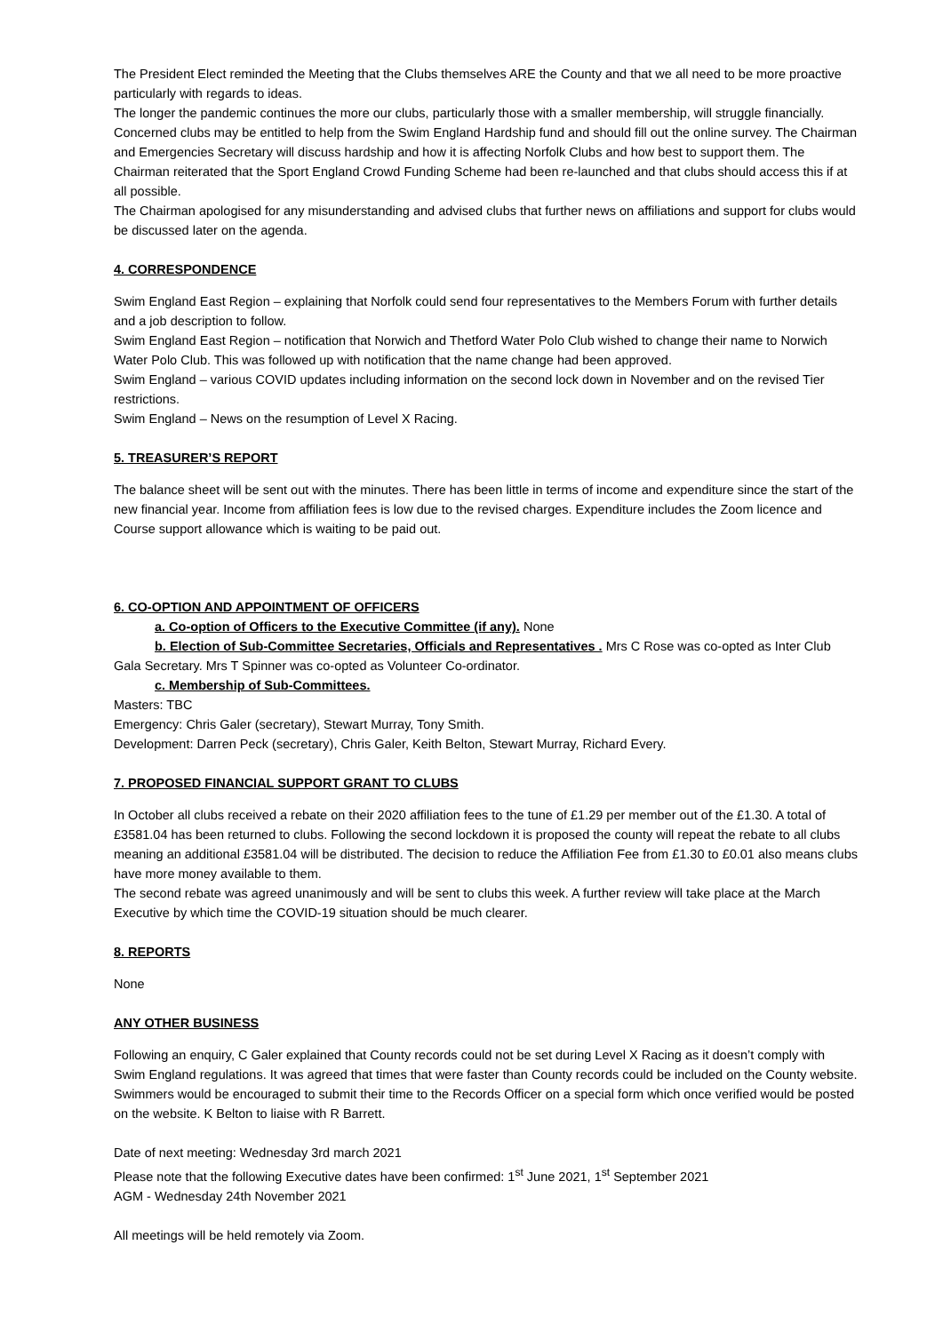The President Elect reminded the Meeting that the Clubs themselves ARE the County and that we all need to be more proactive particularly with regards to ideas.
The longer the pandemic continues the more our clubs, particularly those with a smaller membership, will struggle financially. Concerned clubs may be entitled to help from the Swim England Hardship fund and should fill out the online survey. The Chairman and Emergencies Secretary will discuss hardship and how it is affecting Norfolk Clubs and how best to support them. The Chairman reiterated that the Sport England Crowd Funding Scheme had been re-launched and that clubs should access this if at all possible.
The Chairman apologised for any misunderstanding and advised clubs that further news on affiliations and support for clubs would be discussed later on the agenda.
4. CORRESPONDENCE
Swim England East Region – explaining that Norfolk could send four representatives to the Members Forum with further details and a job description to follow.
Swim England East Region – notification that Norwich and Thetford Water Polo Club wished to change their name to Norwich Water Polo Club. This was followed up with notification that the name change had been approved.
Swim England – various COVID updates including information on the second lock down in November and on the revised Tier restrictions.
Swim England – News on the resumption of Level X Racing.
5. TREASURER’S REPORT
The balance sheet will be sent out with the minutes. There has been little in terms of income and expenditure since the start of the new financial year. Income from affiliation fees is low due to the revised charges. Expenditure includes the Zoom licence and Course support allowance which is waiting to be paid out.
6. CO-OPTION AND APPOINTMENT OF OFFICERS
a. Co-option of Officers to the Executive Committee (if any). None
b. Election of Sub-Committee Secretaries, Officials and Representatives . Mrs C Rose was co-opted as Inter Club Gala Secretary. Mrs T Spinner was co-opted as Volunteer Co-ordinator.
c. Membership of Sub-Committees.
Masters: TBC
Emergency: Chris Galer (secretary), Stewart Murray, Tony Smith.
Development: Darren Peck (secretary), Chris Galer, Keith Belton, Stewart Murray, Richard Every.
7. PROPOSED FINANCIAL SUPPORT GRANT TO CLUBS
In October all clubs received a rebate on their 2020 affiliation fees to the tune of £1.29 per member out of the £1.30. A total of £3581.04 has been returned to clubs. Following the second lockdown it is proposed the county will repeat the rebate to all clubs meaning an additional £3581.04 will be distributed. The decision to reduce the Affiliation Fee from £1.30 to £0.01 also means clubs have more money available to them.
The second rebate was agreed unanimously and will be sent to clubs this week. A further review will take place at the March Executive by which time the COVID-19 situation should be much clearer.
8. REPORTS
None
ANY OTHER BUSINESS
Following an enquiry, C Galer explained that County records could not be set during Level X Racing as it doesn’t comply with Swim England regulations. It was agreed that times that were faster than County records could be included on the County website. Swimmers would be encouraged to submit their time to the Records Officer on a special form which once verified would be posted on the website. K Belton to liaise with R Barrett.
Date of next meeting: Wednesday 3rd march 2021
Please note that the following Executive dates have been confirmed: 1<sup>st</sup> June 2021, 1<sup>st</sup> September 2021
AGM - Wednesday 24th November 2021
All meetings will be held remotely via Zoom.